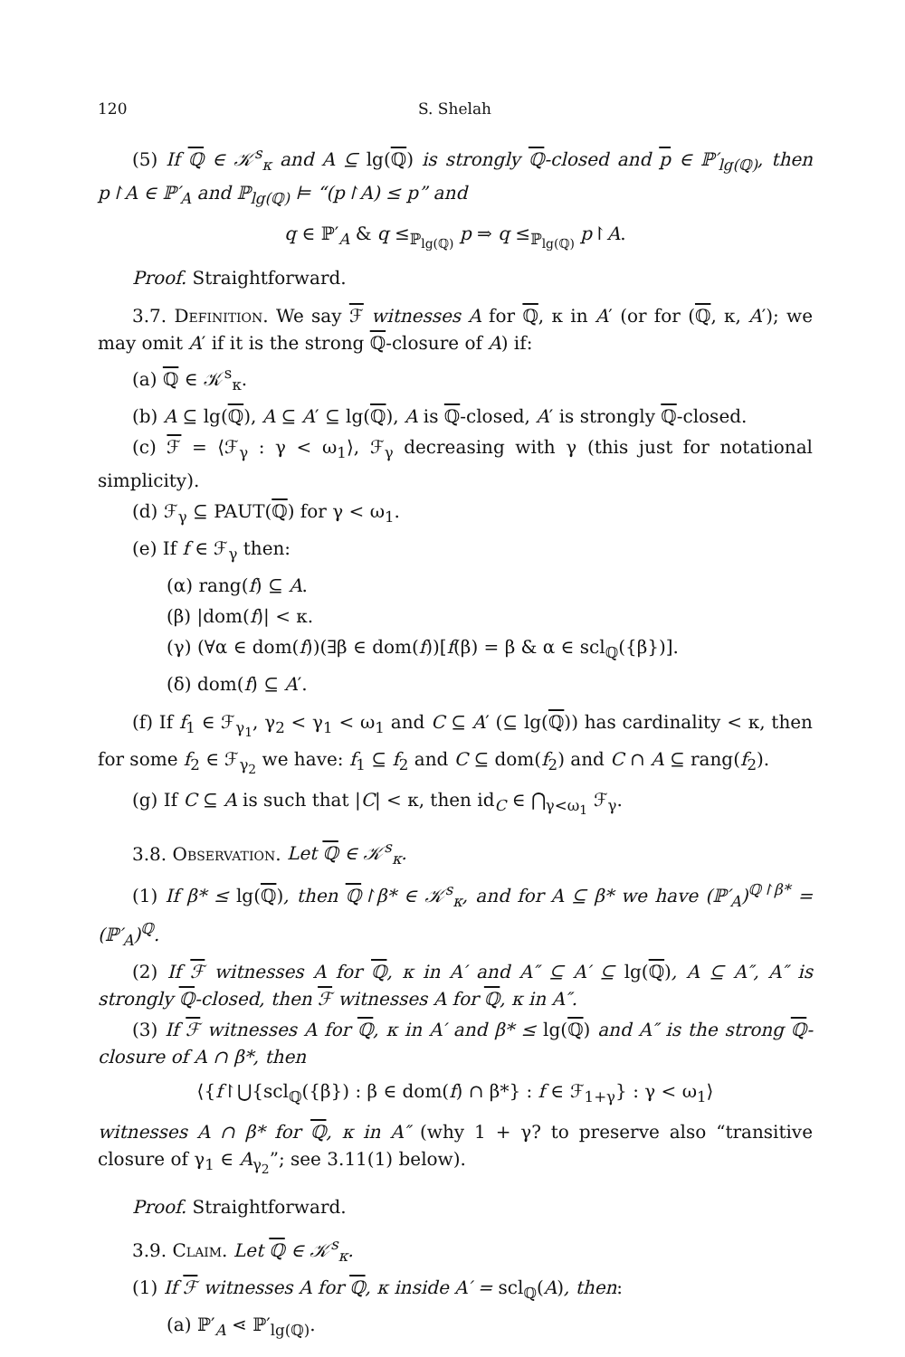120 S. Shelah
(5) If ℚ ∈ 𝒦<sup>s</sup><sub>κ</sub> and A ⊆ lg(ℚ) is strongly ℚ-closed and p ∈ ℙ′<sub>lg(ℚ)</sub>, then p↾A ∈ ℙ′<sub>A</sub> and ℙ<sub>lg(ℚ)</sub> ⊨ “(p↾A) ≤ p” and
q ∈ ℙ′<sub>A</sub> & q ≤<sub>ℙ<sub>lg(ℚ)</sub></sub> p ⇒ q ≤<sub>ℙ<sub>lg(ℚ)</sub></sub> p↾A.
Proof. Straightforward.
3.7. Definition. We say ℱ witnesses A for ℚ, κ in A′ (or for (ℚ, κ, A′); we may omit A′ if it is the strong ℚ-closure of A) if:
(a) ℚ ∈ 𝒦<sup>s</sup><sub>κ</sub>.
(b) A ⊆ lg(ℚ), A ⊆ A′ ⊆ lg(ℚ), A is ℚ-closed, A′ is strongly ℚ-closed.
(c) ℱ = ⟨ℱ<sub>γ</sub> : γ < ω<sub>1</sub>⟩, ℱ<sub>γ</sub> decreasing with γ (this just for notational simplicity).
(d) ℱ<sub>γ</sub> ⊆ PAUT(ℚ) for γ < ω<sub>1</sub>.
(e) If f ∈ ℱ<sub>γ</sub> then:
(α) rang(f) ⊆ A.
(β) |dom(f)| < κ.
(γ) (∀α ∈ dom(f))(∃β ∈ dom(f))[f(β) = β & α ∈ scl<sub>ℚ</sub>({β})].
(δ) dom(f) ⊆ A′.
(f) If f<sub>1</sub> ∈ ℱ<sub>γ<sub>1</sub></sub>, γ<sub>2</sub> < γ<sub>1</sub> < ω<sub>1</sub> and C ⊆ A′ (⊆ lg(ℚ)) has cardinality < κ, then for some f<sub>2</sub> ∈ ℱ<sub>γ<sub>2</sub></sub> we have: f<sub>1</sub> ⊆ f<sub>2</sub> and C ⊆ dom(f<sub>2</sub>) and C ∩ A ⊆ rang(f<sub>2</sub>).
(g) If C ⊆ A is such that |C| < κ, then id<sub>C</sub> ∈ ⋂<sub>γ<ω<sub>1</sub></sub> ℱ<sub>γ</sub>.
3.8. Observation. Let ℚ ∈ 𝒦<sup>s</sup><sub>κ</sub>.
(1) If β* ≤ lg(ℚ), then ℚ↾β* ∈ 𝒦<sup>s</sup><sub>κ</sub>, and for A ⊆ β* we have (ℙ′<sub>A</sub>)<sup>ℚ↾β*</sup> = (ℙ′<sub>A</sub>)<sup>ℚ</sup>.
(2) If ℱ witnesses A for ℚ, κ in A′ and A″ ⊆ A′ ⊆ lg(ℚ), A ⊆ A″, A″ is strongly ℚ-closed, then ℱ witnesses A for ℚ, κ in A″.
(3) If ℱ witnesses A for ℚ, κ in A′ and β* ≤ lg(ℚ) and A″ is the strong ℚ-closure of A ∩ β*, then
⟨{f↾⋃{scl<sub>ℚ</sub>({β}) : β ∈ dom(f) ∩ β*} : f ∈ ℱ<sub>1+γ</sub>} : γ < ω<sub>1</sub>⟩
witnesses A ∩ β* for ℚ, κ in A″ (why 1 + γ? to preserve also “transitive closure of γ<sub>1</sub> ∈ A<sub>γ<sub>2</sub></sub>”; see 3.11(1) below).
Proof. Straightforward.
3.9. Claim. Let ℚ ∈ 𝒦<sup>s</sup><sub>κ</sub>.
(1) If ℱ witnesses A for ℚ, κ inside A′ = scl<sub>ℚ</sub>(A), then:
(a) ℙ′<sub>A</sub> ⋖ ℙ′<sub>lg(ℚ)</sub>.